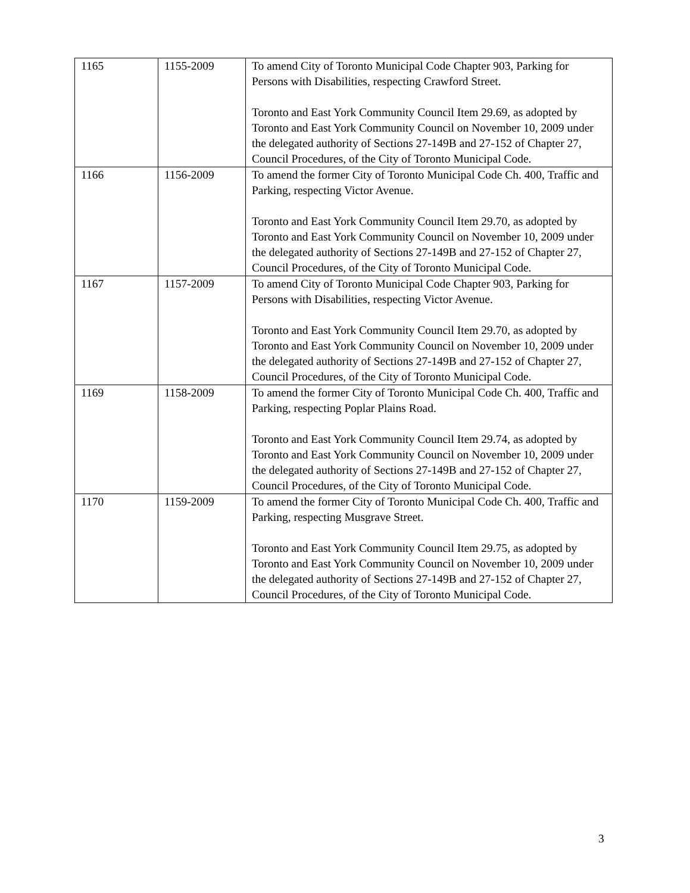| 1165 | 1155-2009 | To amend City of Toronto Municipal Code Chapter 903, Parking for Persons with Disabilities, respecting Crawford Street. Toronto and East York Community Council Item 29.69, as adopted by Toronto and East York Community Council on November 10, 2009 under the delegated authority of Sections 27-149B and 27-152 of Chapter 27, Council Procedures, of the City of Toronto Municipal Code. |
| 1166 | 1156-2009 | To amend the former City of Toronto Municipal Code Ch. 400, Traffic and Parking, respecting Victor Avenue. Toronto and East York Community Council Item 29.70, as adopted by Toronto and East York Community Council on November 10, 2009 under the delegated authority of Sections 27-149B and 27-152 of Chapter 27, Council Procedures, of the City of Toronto Municipal Code. |
| 1167 | 1157-2009 | To amend City of Toronto Municipal Code Chapter 903, Parking for Persons with Disabilities, respecting Victor Avenue. Toronto and East York Community Council Item 29.70, as adopted by Toronto and East York Community Council on November 10, 2009 under the delegated authority of Sections 27-149B and 27-152 of Chapter 27, Council Procedures, of the City of Toronto Municipal Code. |
| 1169 | 1158-2009 | To amend the former City of Toronto Municipal Code Ch. 400, Traffic and Parking, respecting Poplar Plains Road. Toronto and East York Community Council Item 29.74, as adopted by Toronto and East York Community Council on November 10, 2009 under the delegated authority of Sections 27-149B and 27-152 of Chapter 27, Council Procedures, of the City of Toronto Municipal Code. |
| 1170 | 1159-2009 | To amend the former City of Toronto Municipal Code Ch. 400, Traffic and Parking, respecting Musgrave Street. Toronto and East York Community Council Item 29.75, as adopted by Toronto and East York Community Council on November 10, 2009 under the delegated authority of Sections 27-149B and 27-152 of Chapter 27, Council Procedures, of the City of Toronto Municipal Code. |
3